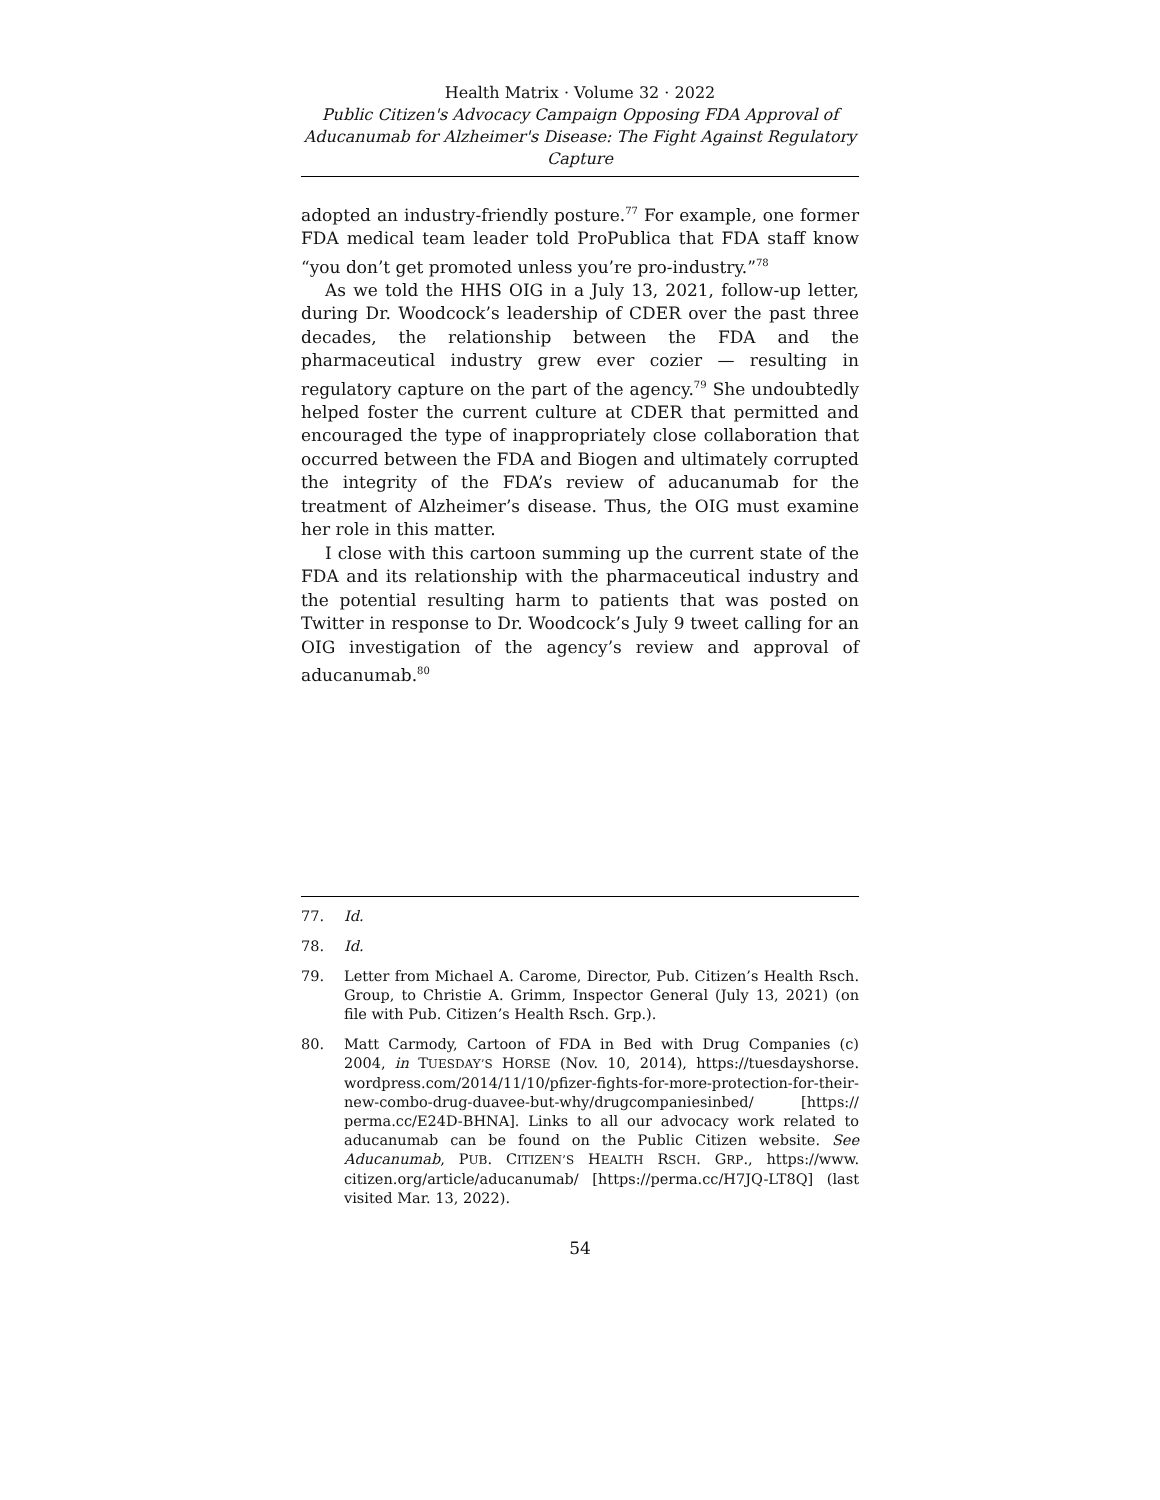Health Matrix · Volume 32 · 2022
Public Citizen's Advocacy Campaign Opposing FDA Approval of Aducanumab for Alzheimer's Disease: The Fight Against Regulatory Capture
adopted an industry-friendly posture.<sup>77</sup> For example, one former FDA medical team leader told ProPublica that FDA staff know “you don’t get promoted unless you’re pro-industry.”<sup>78</sup>
As we told the HHS OIG in a July 13, 2021, follow-up letter, during Dr. Woodcock’s leadership of CDER over the past three decades, the relationship between the FDA and the pharmaceutical industry grew ever cozier — resulting in regulatory capture on the part of the agency.<sup>79</sup> She undoubtedly helped foster the current culture at CDER that permitted and encouraged the type of inappropriately close collaboration that occurred between the FDA and Biogen and ultimately corrupted the integrity of the FDA’s review of aducanumab for the treatment of Alzheimer’s disease. Thus, the OIG must examine her role in this matter.
I close with this cartoon summing up the current state of the FDA and its relationship with the pharmaceutical industry and the potential resulting harm to patients that was posted on Twitter in response to Dr. Woodcock’s July 9 tweet calling for an OIG investigation of the agency’s review and approval of aducanumab.<sup>80</sup>
77. Id.
78. Id.
79. Letter from Michael A. Carome, Director, Pub. Citizen’s Health Rsch. Group, to Christie A. Grimm, Inspector General (July 13, 2021) (on file with Pub. Citizen’s Health Rsch. Grp.).
80. Matt Carmody, Cartoon of FDA in Bed with Drug Companies (c) 2004, in TUESDAY’S HORSE (Nov. 10, 2014), https://tuesdayshorse. wordpress.com/2014/11/10/pfizer-fights-for-more-protection-for-their-new-combo-drug-duavee-but-why/drugcompaniesinbed/ [https:// perma.cc/E24D-BHNA]. Links to all our advocacy work related to aducanumab can be found on the Public Citizen website. See Aducanumab, PUB. CITIZEN’S HEALTH RSCH. GRP., https://www. citizen.org/article/aducanumab/ [https://perma.cc/H7JQ-LT8Q] (last visited Mar. 13, 2022).
54